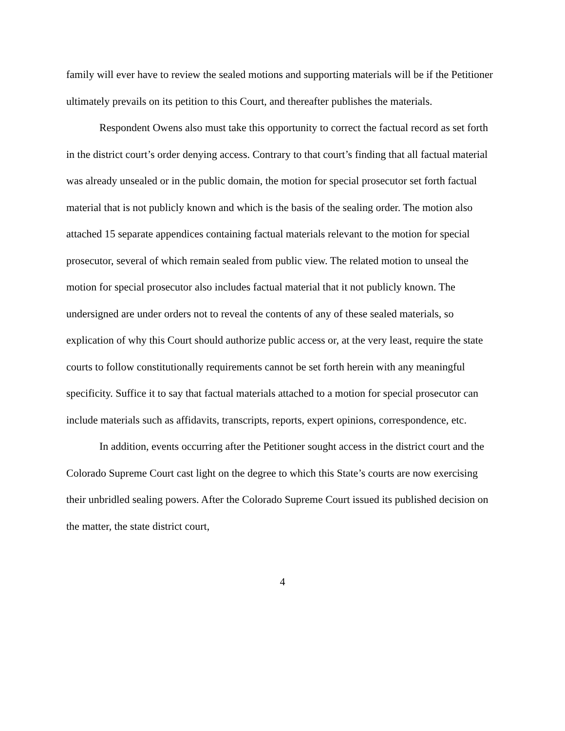family will ever have to review the sealed motions and supporting materials will be if the Petitioner ultimately prevails on its petition to this Court, and thereafter publishes the materials.
Respondent Owens also must take this opportunity to correct the factual record as set forth in the district court’s order denying access. Contrary to that court’s finding that all factual material was already unsealed or in the public domain, the motion for special prosecutor set forth factual material that is not publicly known and which is the basis of the sealing order. The motion also attached 15 separate appendices containing factual materials relevant to the motion for special prosecutor, several of which remain sealed from public view. The related motion to unseal the motion for special prosecutor also includes factual material that it not publicly known. The undersigned are under orders not to reveal the contents of any of these sealed materials, so explication of why this Court should authorize public access or, at the very least, require the state courts to follow constitutionally requirements cannot be set forth herein with any meaningful specificity. Suffice it to say that factual materials attached to a motion for special prosecutor can include materials such as affidavits, transcripts, reports, expert opinions, correspondence, etc.
In addition, events occurring after the Petitioner sought access in the district court and the Colorado Supreme Court cast light on the degree to which this State’s courts are now exercising their unbridled sealing powers. After the Colorado Supreme Court issued its published decision on the matter, the state district court,
4